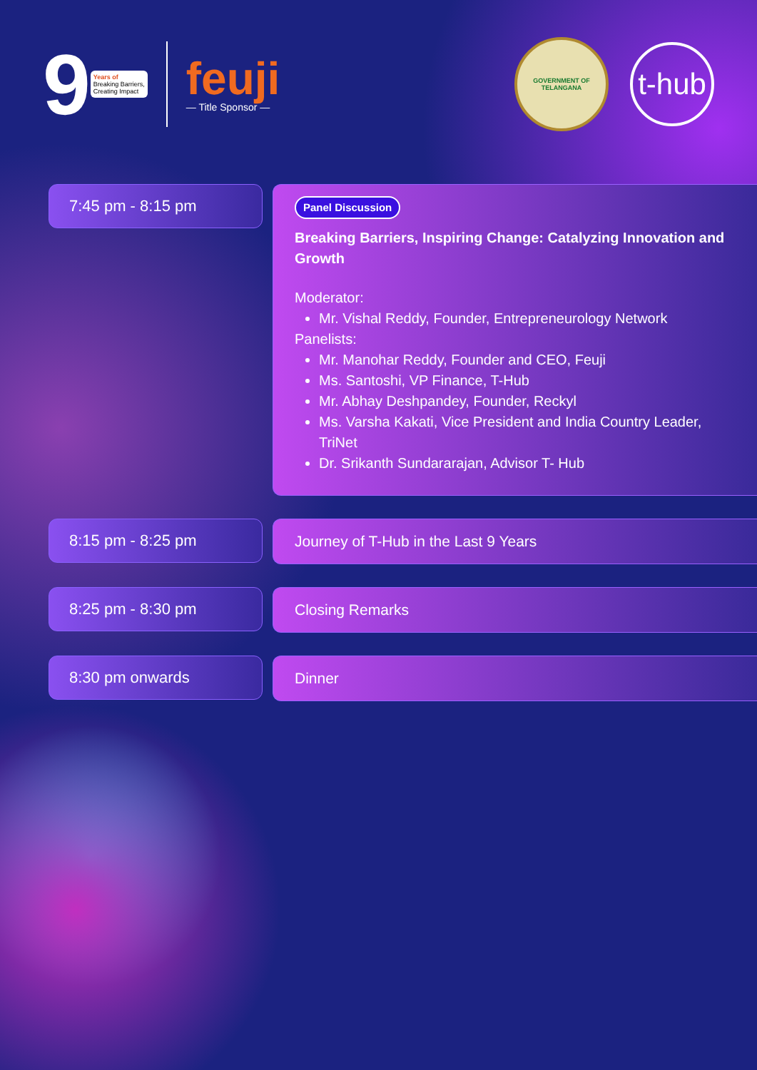9
Years of
Breaking Barriers,
Creating Impact
feuji
— Title Sponsor —
GOVERNMENT OF
TELANGANA
t-hub
7:45 pm - 8:15 pm
Panel Discussion
Breaking Barriers, Inspiring Change: Catalyzing Innovation and Growth
Moderator:
Mr. Vishal Reddy, Founder, Entrepreneurology Network
Panelists:
Mr. Manohar Reddy, Founder and CEO, Feuji
Ms. Santoshi, VP Finance, T-Hub
Mr. Abhay Deshpandey, Founder, Reckyl
Ms. Varsha Kakati, Vice President and India Country Leader, TriNet
Dr. Srikanth Sundararajan, Advisor T- Hub
8:15 pm - 8:25 pm
Journey of T-Hub in the Last 9 Years
8:25 pm - 8:30 pm
Closing Remarks
8:30 pm onwards
Dinner